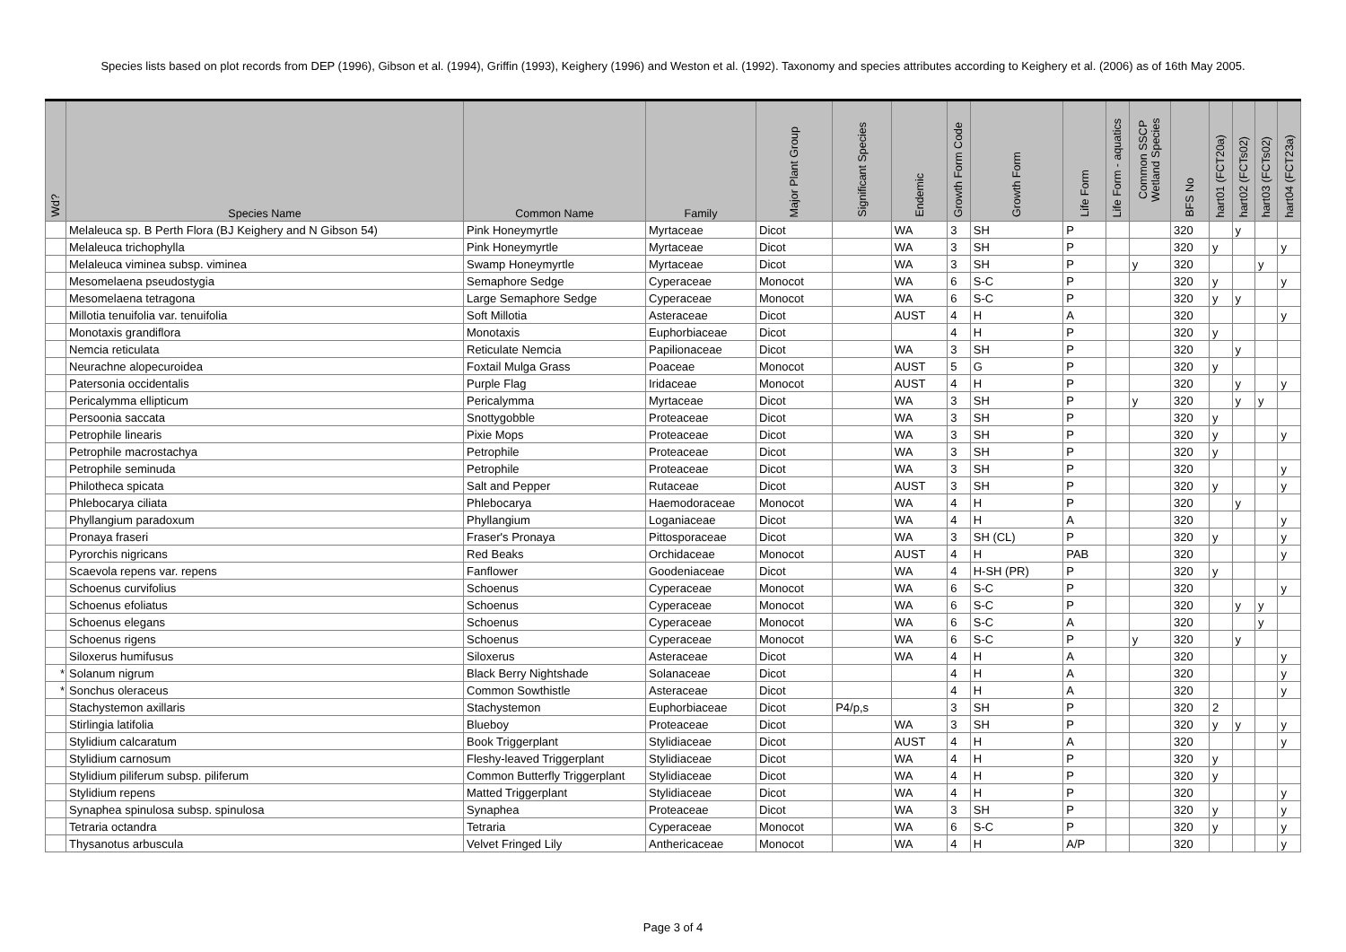Species lists based on plot records from DEP (1996), Gibson et al. (1994), Griffin (1993), Keighery (1996) and Weston et al. (1992). Taxonomy and species attributes according to Keighery et al. (2006) as of 16th May 2005.
| Wd? | Species Name | Common Name | Family | Major Plant Group | Significant Species | Endemic | Growth Form Code | Growth Form | Life Form | Life Form - aquatics | Common SSCP Wetland Species | BFS No | hart01 (FCT20a) | hart02 (FCTs02) | hart03 (FCTs02) | hart04 (FCT23a) |
| --- | --- | --- | --- | --- | --- | --- | --- | --- | --- | --- | --- | --- | --- | --- | --- | --- |
| | Melaleuca sp. B Perth Flora (BJ Keighery and N Gibson 54) | Pink Honeymyrtle | Myrtaceae | Dicot | | WA | 3 | SH | P | | | 320 | | y | | |
| | Melaleuca trichophylla | Pink Honeymyrtle | Myrtaceae | Dicot | | WA | 3 | SH | P | | | 320 | y | | | y |
| | Melaleuca viminea subsp. viminea | Swamp Honeymyrtle | Myrtaceae | Dicot | | WA | 3 | SH | P | | y | 320 | | | y | |
| | Mesomelaena pseudostygia | Semaphore Sedge | Cyperaceae | Monocot | | WA | 6 | S-C | P | | | 320 | y | | | y |
| | Mesomelaena tetragona | Large Semaphore Sedge | Cyperaceae | Monocot | | WA | 6 | S-C | P | | | 320 | y | y | | |
| | Millotia tenuifolia var. tenuifolia | Soft Millotia | Asteraceae | Dicot | | AUST | 4 | H | A | | | 320 | | | | y |
| | Monotaxis grandiflora | Monotaxis | Euphorbiaceae | Dicot | | | 4 | H | P | | | 320 | y | | | |
| | Nemcia reticulata | Reticulate Nemcia | Papilionaceae | Dicot | | WA | 3 | SH | P | | | 320 | | y | | |
| | Neurachne alopecuroidea | Foxtail Mulga Grass | Poaceae | Monocot | | AUST | 5 | G | P | | | 320 | y | | | |
| | Patersonia occidentalis | Purple Flag | Iridaceae | Monocot | | AUST | 4 | H | P | | | 320 | | y | | y |
| | Pericalymma ellipticum | Pericalymma | Myrtaceae | Dicot | | WA | 3 | SH | P | | y | 320 | | y | y | |
| | Persoonia saccata | Snottygobble | Proteaceae | Dicot | | WA | 3 | SH | P | | | 320 | y | | | |
| | Petrophile linearis | Pixie Mops | Proteaceae | Dicot | | WA | 3 | SH | P | | | 320 | y | | | y |
| | Petrophile macrostachya | Petrophile | Proteaceae | Dicot | | WA | 3 | SH | P | | | 320 | y | | | |
| | Petrophile seminuda | Petrophile | Proteaceae | Dicot | | WA | 3 | SH | P | | | 320 | | | | y |
| | Philotheca spicata | Salt and Pepper | Rutaceae | Dicot | | AUST | 3 | SH | P | | | 320 | y | | | y |
| | Phlebocarya ciliata | Phlebocarya | Haemodoraceae | Monocot | | WA | 4 | H | P | | | 320 | | y | | |
| | Phyllangium paradoxum | Phyllangium | Loganiaceae | Dicot | | WA | 4 | H | A | | | 320 | | | | y |
| | Pronaya fraseri | Fraser's Pronaya | Pittosporaceae | Dicot | | WA | 3 | SH (CL) | P | | | 320 | y | | | y |
| | Pyrorchis nigricans | Red Beaks | Orchidaceae | Monocot | | AUST | 4 | H | PAB | | | 320 | | | | y |
| | Scaevola repens var. repens | Fanflower | Goodeniaceae | Dicot | | WA | 4 | H-SH (PR) | P | | | 320 | y | | | |
| | Schoenus curvifolius | Schoenus | Cyperaceae | Monocot | | WA | 6 | S-C | P | | | 320 | | | | y |
| | Schoenus efoliatus | Schoenus | Cyperaceae | Monocot | | WA | 6 | S-C | P | | | 320 | | y | y | |
| | Schoenus elegans | Schoenus | Cyperaceae | Monocot | | WA | 6 | S-C | A | | | 320 | | | y | |
| | Schoenus rigens | Schoenus | Cyperaceae | Monocot | | WA | 6 | S-C | P | | y | 320 | | y | | |
| | Siloxerus humifusus | Siloxerus | Asteraceae | Dicot | | WA | 4 | H | A | | | 320 | | | | y |
| * | Solanum nigrum | Black Berry Nightshade | Solanaceae | Dicot | | | 4 | H | A | | | 320 | | | | y |
| * | Sonchus oleraceus | Common Sowthistle | Asteraceae | Dicot | | | 4 | H | A | | | 320 | | | | y |
| | Stachystemon axillaris | Stachystemon | Euphorbiaceae | Dicot | P4/p,s | | 3 | SH | P | | | 320 | 2 | | | |
| | Stirlingia latifolia | Blueboy | Proteaceae | Dicot | | WA | 3 | SH | P | | | 320 | y | y | | y |
| | Stylidium calcaratum | Book Triggerplant | Stylidiaceae | Dicot | | AUST | 4 | H | A | | | 320 | | | | y |
| | Stylidium carnosum | Fleshy-leaved Triggerplant | Stylidiaceae | Dicot | | WA | 4 | H | P | | | 320 | y | | | |
| | Stylidium piliferum subsp. piliferum | Common Butterfly Triggerplant | Stylidiaceae | Dicot | | WA | 4 | H | P | | | 320 | y | | | |
| | Stylidium repens | Matted Triggerplant | Stylidiaceae | Dicot | | WA | 4 | H | P | | | 320 | | | | y |
| | Synaphea spinulosa subsp. spinulosa | Synaphea | Proteaceae | Dicot | | WA | 3 | SH | P | | | 320 | y | | | y |
| | Tetraria octandra | Tetraria | Cyperaceae | Monocot | | WA | 6 | S-C | P | | | 320 | y | | | y |
| | Thysanotus arbuscula | Velvet Fringed Lily | Anthericaceae | Monocot | | WA | 4 | H | A/P | | | 320 | | | | y |
Page 3 of 4